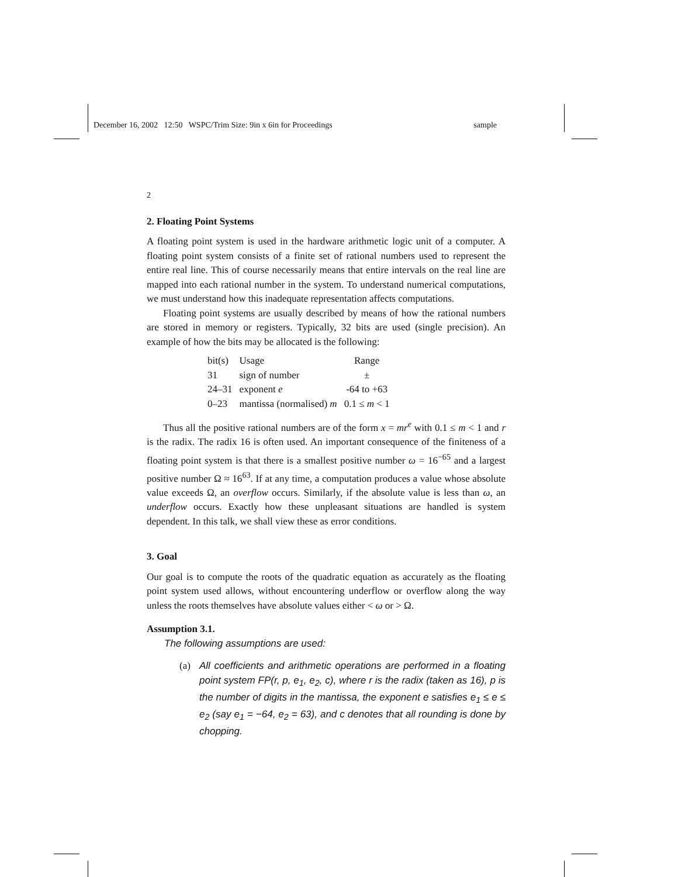December 16, 2002 12:50 WSPC/Trim Size: 9in x 6in for Proceedings sample
2
2. Floating Point Systems
A floating point system is used in the hardware arithmetic logic unit of a computer. A floating point system consists of a finite set of rational numbers used to represent the entire real line. This of course necessarily means that entire intervals on the real line are mapped into each rational number in the system. To understand numerical computations, we must understand how this inadequate representation affects computations.
Floating point systems are usually described by means of how the rational numbers are stored in memory or registers. Typically, 32 bits are used (single precision). An example of how the bits may be allocated is the following:
| bit(s) | Usage | Range |
| --- | --- | --- |
| 31 | sign of number | ± |
| 24–31 | exponent e | -64 to +63 |
| 0–23 | mantissa (normalised) m | 0.1 ≤ m < 1 |
Thus all the positive rational numbers are of the form x = mr<sup>e</sup> with 0.1 ≤ m < 1 and r is the radix. The radix 16 is often used. An important consequence of the finiteness of a floating point system is that there is a smallest positive number ω = 16<sup>−65</sup> and a largest positive number Ω ≈ 16<sup>63</sup>. If at any time, a computation produces a value whose absolute value exceeds Ω, an overflow occurs. Similarly, if the absolute value is less than ω, an underflow occurs. Exactly how these unpleasant situations are handled is system dependent. In this talk, we shall view these as error conditions.
3. Goal
Our goal is to compute the roots of the quadratic equation as accurately as the floating point system used allows, without encountering underflow or overflow along the way unless the roots themselves have absolute values either < ω or > Ω.
Assumption 3.1.
The following assumptions are used:
(a) All coefficients and arithmetic operations are performed in a floating point system FP(r, p, e<sub>1</sub>, e<sub>2</sub>, c), where r is the radix (taken as 16), p is the number of digits in the mantissa, the exponent e satisfies e<sub>1</sub> ≤ e ≤ e<sub>2</sub> (say e<sub>1</sub> = −64, e<sub>2</sub> = 63), and c denotes that all rounding is done by chopping.